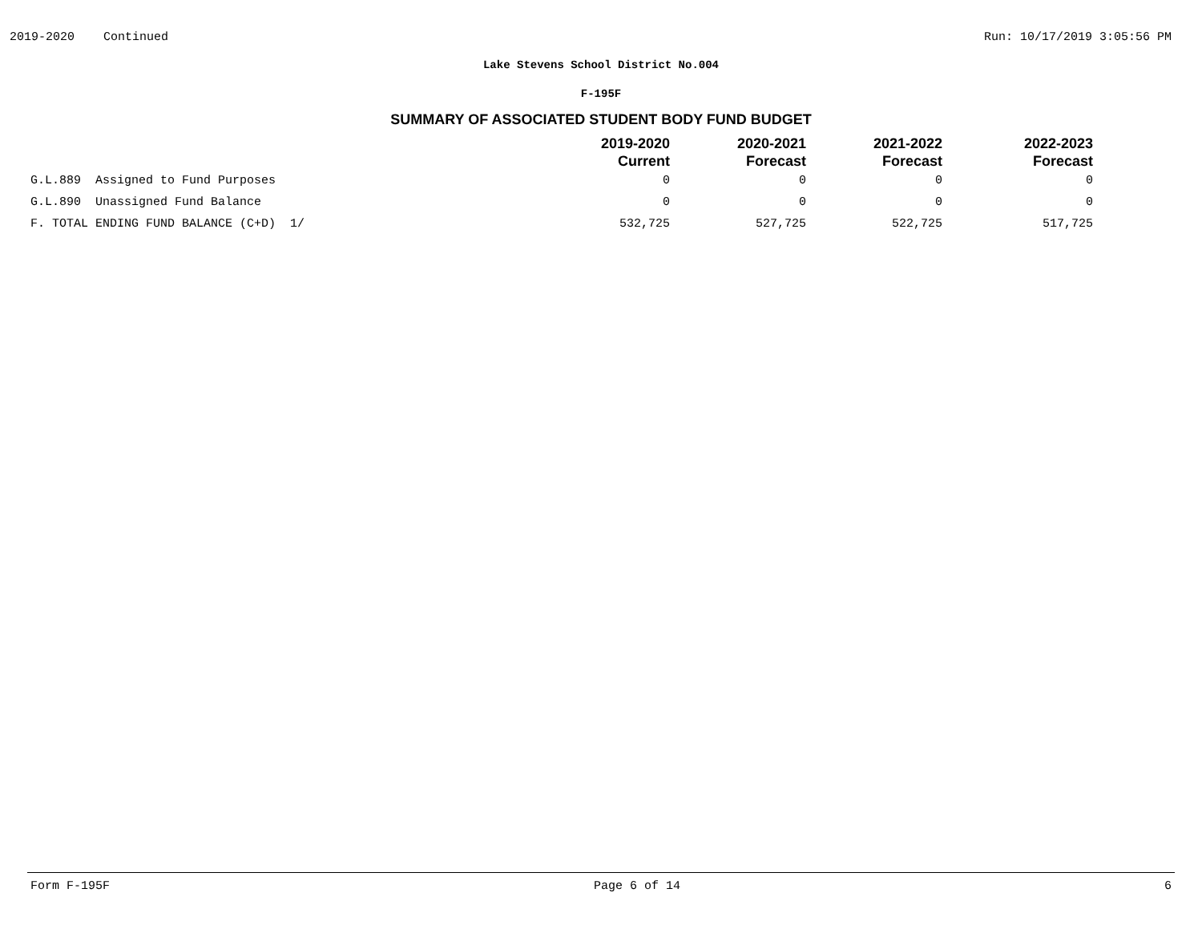2019-2020 Continued Run: 10/17/2019 3:05:56 PM
Lake Stevens School District No.004
F-195F
SUMMARY OF ASSOCIATED STUDENT BODY FUND BUDGET
| | 2019-2020 Current | 2020-2021 Forecast | 2021-2022 Forecast | 2022-2023 Forecast |
| --- | --- | --- | --- | --- |
| G.L.889 Assigned to Fund Purposes | 0 | 0 | 0 | 0 |
| G.L.890 Unassigned Fund Balance | 0 | 0 | 0 | 0 |
| F. TOTAL ENDING FUND BALANCE (C+D) 1/ | 532,725 | 527,725 | 522,725 | 517,725 |
Form F-195F Page 6 of 14 6